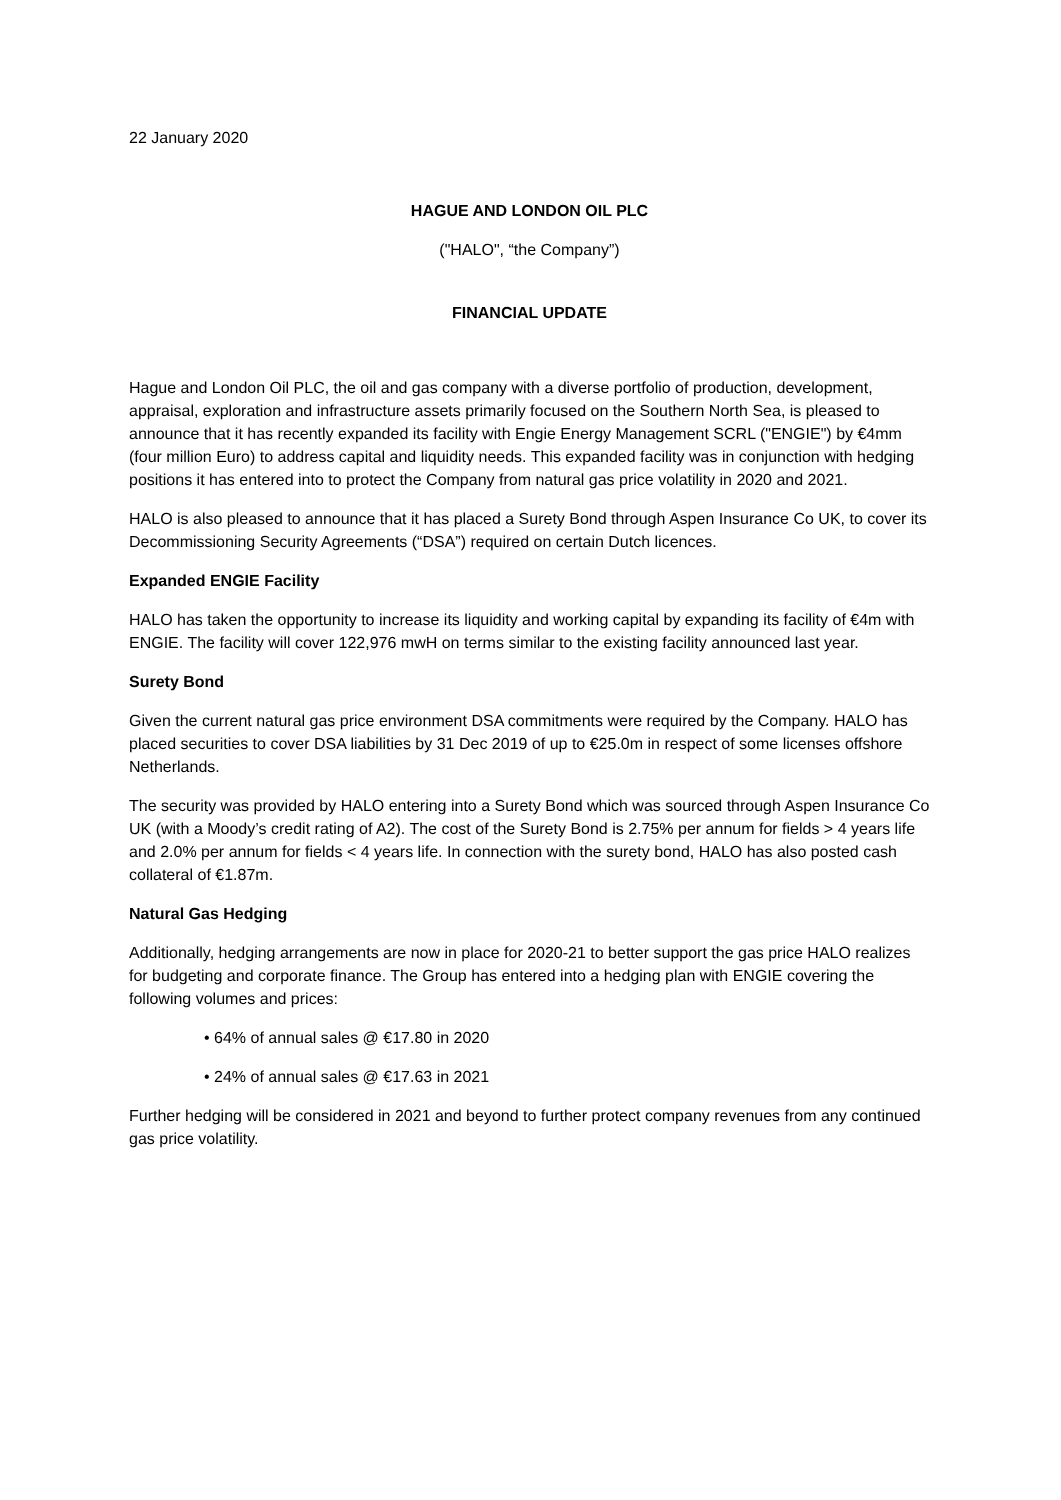22 January 2020
HAGUE AND LONDON OIL PLC
("HALO", “the Company”)
FINANCIAL UPDATE
Hague and London Oil PLC, the oil and gas company with a diverse portfolio of production, development, appraisal, exploration and infrastructure assets primarily focused on the Southern North Sea, is pleased to announce that it has recently expanded its facility with Engie Energy Management SCRL ("ENGIE") by €4mm (four million Euro) to address capital and liquidity needs. This expanded facility was in conjunction with hedging positions it has entered into to protect the Company from natural gas price volatility in 2020 and 2021.
HALO is also pleased to announce that it has placed a Surety Bond through Aspen Insurance Co UK, to cover its Decommissioning Security Agreements (“DSA”) required on certain Dutch licences.
Expanded ENGIE Facility
HALO has taken the opportunity to increase its liquidity and working capital by expanding its facility of €4m with ENGIE. The facility will cover 122,976 mwH on terms similar to the existing facility announced last year.
Surety Bond
Given the current natural gas price environment DSA commitments were required by the Company. HALO has placed securities to cover DSA liabilities by 31 Dec 2019 of up to €25.0m in respect of some licenses offshore Netherlands.
The security was provided by HALO entering into a Surety Bond which was sourced through Aspen Insurance Co UK (with a Moody’s credit rating of A2). The cost of the Surety Bond is 2.75% per annum for fields > 4 years life and 2.0% per annum for fields < 4 years life. In connection with the surety bond, HALO has also posted cash collateral of €1.87m.
Natural Gas Hedging
Additionally, hedging arrangements are now in place for 2020-21 to better support the gas price HALO realizes for budgeting and corporate finance. The Group has entered into a hedging plan with ENGIE covering the following volumes and prices:
• 64% of annual sales @ €17.80 in 2020
• 24% of annual sales @ €17.63 in 2021
Further hedging will be considered in 2021 and beyond to further protect company revenues from any continued gas price volatility.